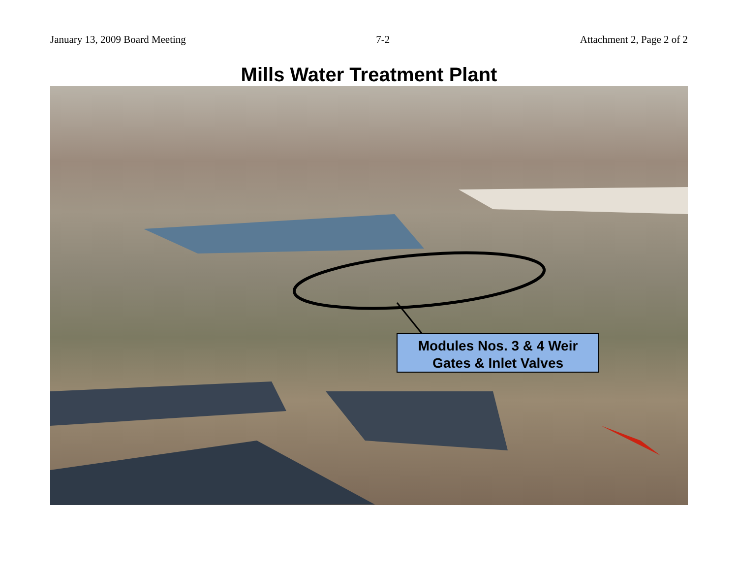January 13, 2009 Board Meeting 7-2 Attachment 2, Page 2 of 2
Mills Water Treatment Plant
Modules Nos. 3 & 4 Weir
Gates & Inlet Valves